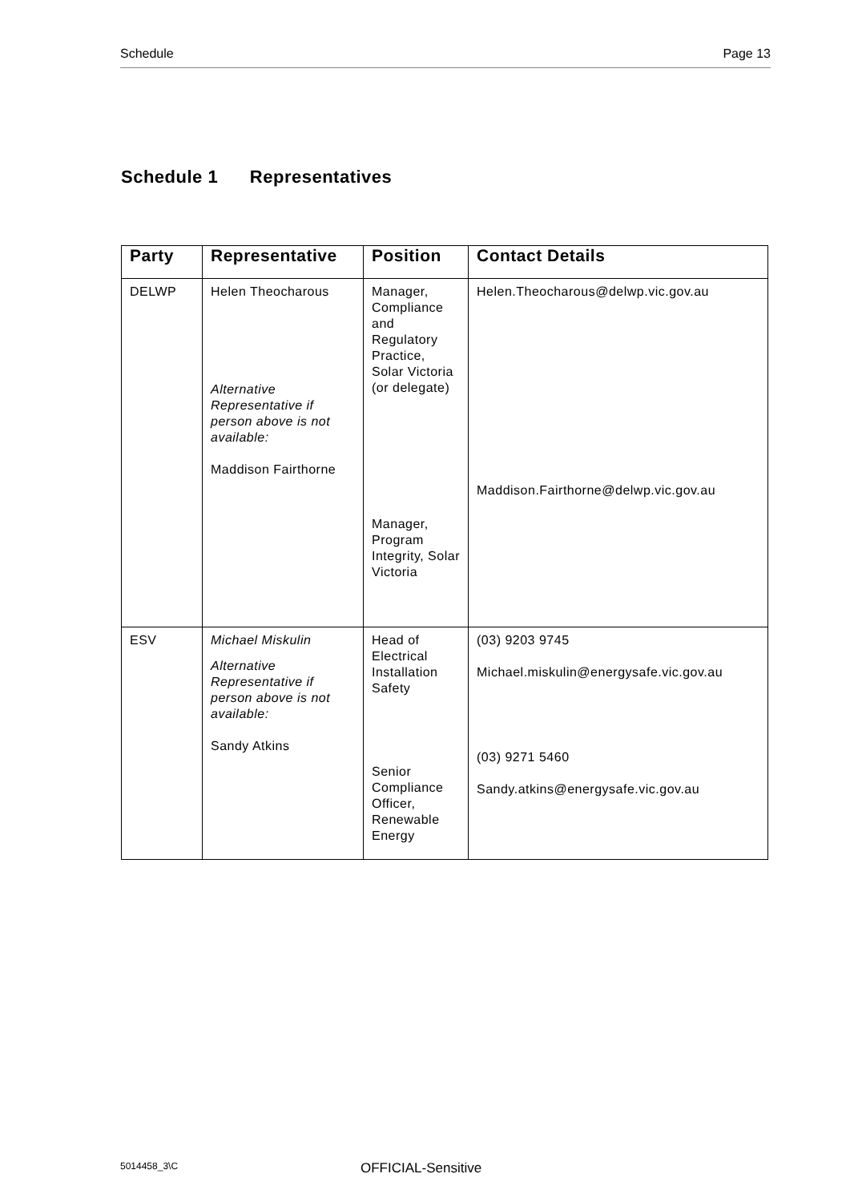Schedule Page 13
Schedule 1 Representatives
| Party | Representative | Position | Contact Details |
| --- | --- | --- | --- |
| DELWP | Helen Theocharous Alternative Representative if person above is not available: Maddison Fairthorne | Manager, Compliance and Regulatory Practice, Solar Victoria (or delegate) Manager, Program Integrity, Solar Victoria | Helen.Theocharous@delwp.vic.gov.au Maddison.Fairthorne@delwp.vic.gov.au |
| ESV | Michael Miskulin Alternative Representative if person above is not available: Sandy Atkins | Head of Electrical Installation Safety Senior Compliance Officer, Renewable Energy | (03) 9203 9745 Michael.miskulin@energysafe.vic.gov.au (03) 9271 5460 Sandy.atkins@energysafe.vic.gov.au |
5014458_3\C OFFICIAL-Sensitive